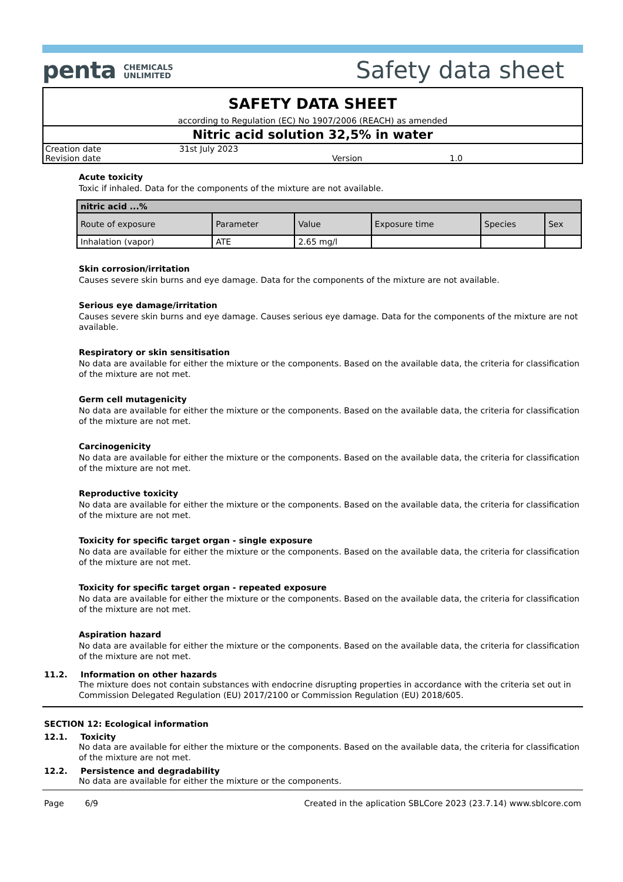penta CHEMICALS
UNLIMITED
Safety data sheet
SAFETY DATA SHEET
according to Regulation (EC) No 1907/2006 (REACH) as amended
Nitric acid solution 32,5% in water
Creation date 31st July 2023 Revision date Version 1.0
Acute toxicity
Toxic if inhaled. Data for the components of the mixture are not available.
| nitric acid ...% | | | | | |
| --- | --- | --- | --- | --- | --- |
| Route of exposure | Parameter | Value | Exposure time | Species | Sex |
| Inhalation (vapor) | ATE | 2.65 mg/l | | | |
Skin corrosion/irritation
Causes severe skin burns and eye damage. Data for the components of the mixture are not available.
Serious eye damage/irritation
Causes severe skin burns and eye damage. Causes serious eye damage. Data for the components of the mixture are not available.
Respiratory or skin sensitisation
No data are available for either the mixture or the components. Based on the available data, the criteria for classification of the mixture are not met.
Germ cell mutagenicity
No data are available for either the mixture or the components. Based on the available data, the criteria for classification of the mixture are not met.
Carcinogenicity
No data are available for either the mixture or the components. Based on the available data, the criteria for classification of the mixture are not met.
Reproductive toxicity
No data are available for either the mixture or the components. Based on the available data, the criteria for classification of the mixture are not met.
Toxicity for specific target organ - single exposure
No data are available for either the mixture or the components. Based on the available data, the criteria for classification of the mixture are not met.
Toxicity for specific target organ - repeated exposure
No data are available for either the mixture or the components. Based on the available data, the criteria for classification of the mixture are not met.
Aspiration hazard
No data are available for either the mixture or the components. Based on the available data, the criteria for classification of the mixture are not met.
11.2. Information on other hazards
The mixture does not contain substances with endocrine disrupting properties in accordance with the criteria set out in Commission Delegated Regulation (EU) 2017/2100 or Commission Regulation (EU) 2018/605.
SECTION 12: Ecological information
12.1. Toxicity
No data are available for either the mixture or the components. Based on the available data, the criteria for classification of the mixture are not met.
12.2. Persistence and degradability
No data are available for either the mixture or the components.
Page 6/9 Created in the aplication SBLCore 2023 (23.7.14) www.sblcore.com